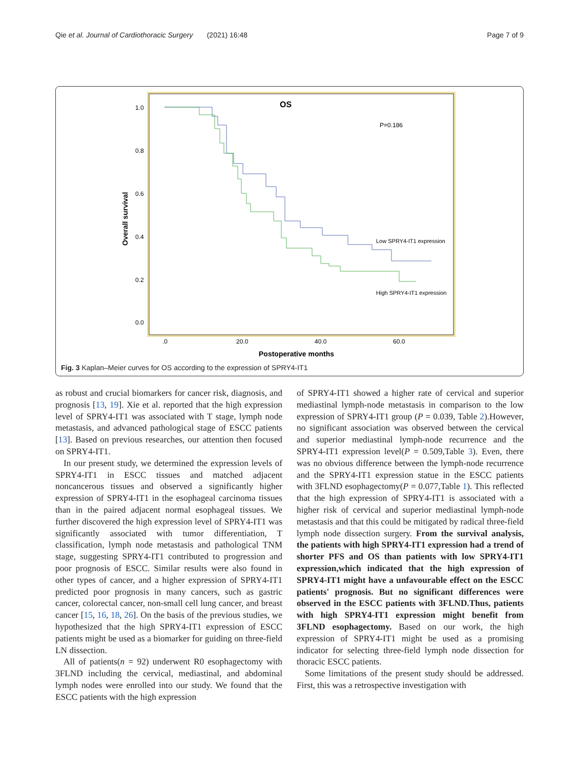Qie et al. Journal of Cardiothoracic Surgery (2021) 16:48 Page 7 of 9
OS
P=0.186
1.0
0.8
0.6
0.4
0.2
0.0
Overall survival
.0
20.0
40.0
60.0
Postoperative months
Low SPRY4-IT1 expression
High SPRY4-IT1 expression
Fig. 3 Kaplan–Meier curves for OS according to the expression of SPRY4-IT1
as robust and crucial biomarkers for cancer risk, diagnosis, and prognosis [13, 19]. Xie et al. reported that the high expression level of SPRY4-IT1 was associated with T stage, lymph node metastasis, and advanced pathological stage of ESCC patients [13]. Based on previous researches, our attention then focused on SPRY4-IT1.
In our present study, we determined the expression levels of SPRY4-IT1 in ESCC tissues and matched adjacent noncancerous tissues and observed a significantly higher expression of SPRY4-IT1 in the esophageal carcinoma tissues than in the paired adjacent normal esophageal tissues. We further discovered the high expression level of SPRY4-IT1 was significantly associated with tumor differentiation, T classification, lymph node metastasis and pathological TNM stage, suggesting SPRY4-IT1 contributed to progression and poor prognosis of ESCC. Similar results were also found in other types of cancer, and a higher expression of SPRY4-IT1 predicted poor prognosis in many cancers, such as gastric cancer, colorectal cancer, non-small cell lung cancer, and breast cancer [15, 16, 18, 26]. On the basis of the previous studies, we hypothesized that the high SPRY4-IT1 expression of ESCC patients might be used as a biomarker for guiding on three-field LN dissection.
All of patients(n = 92) underwent R0 esophagectomy with 3FLND including the cervical, mediastinal, and abdominal lymph nodes were enrolled into our study. We found that the ESCC patients with the high expression
of SPRY4-IT1 showed a higher rate of cervical and superior mediastinal lymph-node metastasis in comparison to the low expression of SPRY4-IT1 group (P = 0.039, Table 2).However, no significant association was observed between the cervical and superior mediastinal lymph-node recurrence and the SPRY4-IT1 expression level(P = 0.509,Table 3). Even, there was no obvious difference between the lymph-node recurrence and the SPRY4-IT1 expression statue in the ESCC patients with 3FLND esophagectomy(P = 0.077,Table 1). This reflected that the high expression of SPRY4-IT1 is associated with a higher risk of cervical and superior mediastinal lymph-node metastasis and that this could be mitigated by radical three-field lymph node dissection surgery. From the survival analysis, the patients with high SPRY4-IT1 expression had a trend of shorter PFS and OS than patients with low SPRY4-IT1 expression,which indicated that the high expression of SPRY4-IT1 might have a unfavourable effect on the ESCC patients' prognosis. But no significant differences were observed in the ESCC patients with 3FLND.Thus, patients with high SPRY4-IT1 expression might benefit from 3FLND esophagectomy. Based on our work, the high expression of SPRY4-IT1 might be used as a promising indicator for selecting three-field lymph node dissection for thoracic ESCC patients.
Some limitations of the present study should be addressed. First, this was a retrospective investigation with